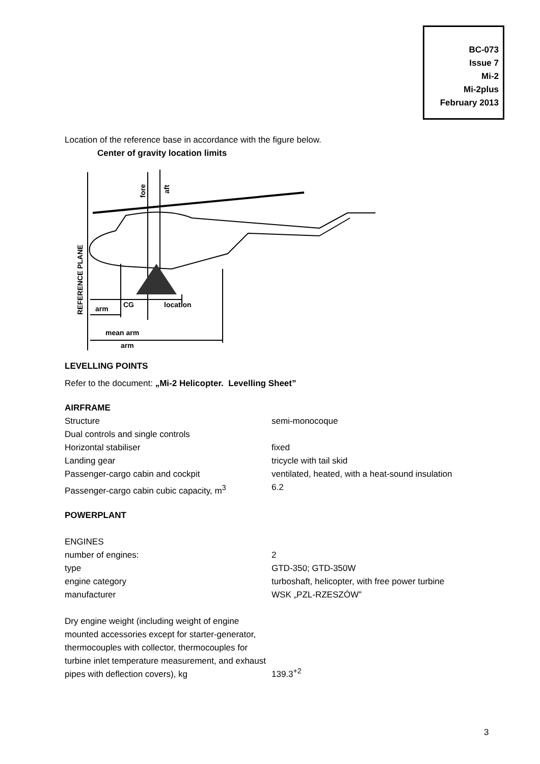BC-073
Issue 7
Mi-2
Mi-2plus
February 2013
Location of the reference base in accordance with the figure below.
Center of gravity location limits
arm
CG
location
mean arm
arm
REFERENCE PLANE
fore
aft
LEVELLING POINTS
Refer to the document: „Mi-2 Helicopter. Levelling Sheet”
AIRFRAME
| Structure | semi-monocoque |
| Dual controls and single controls | |
| Horizontal stabiliser | fixed |
| Landing gear | tricycle with tail skid |
| Passenger-cargo cabin and cockpit | ventilated, heated, with a heat-sound insulation |
| Passenger-cargo cabin cubic capacity, m<sup>3</sup> | 6.2 |
POWERPLANT
| ENGINES | |
| number of engines: | 2 |
| type | GTD-350; GTD-350W |
| engine category | turboshaft, helicopter, with free power turbine |
| manufacturer | WSK „PZL-RZESZÓW” |
| Dry engine weight (including weight of engine mounted accessories except for starter-generator, thermocouples with collector, thermocouples for turbine inlet temperature measurement, and exhaust pipes with deflection covers), kg | 139.3<sup>+2</sup> |
3